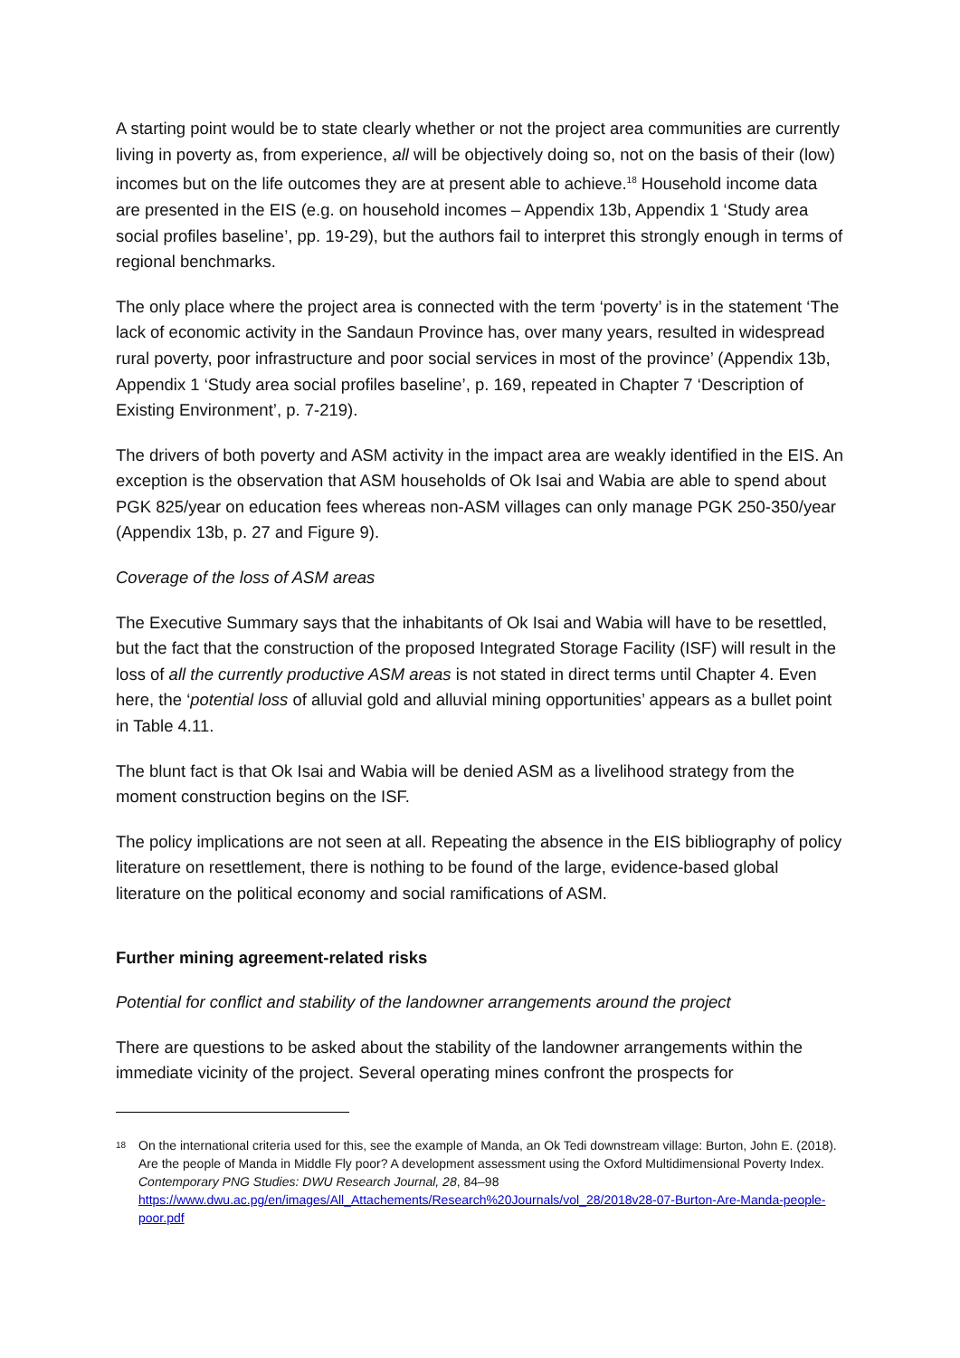A starting point would be to state clearly whether or not the project area communities are currently living in poverty as, from experience, all will be objectively doing so, not on the basis of their (low) incomes but on the life outcomes they are at present able to achieve.<sup>18</sup> Household income data are presented in the EIS (e.g. on household incomes – Appendix 13b, Appendix 1 ‘Study area social profiles baseline’, pp. 19-29), but the authors fail to interpret this strongly enough in terms of regional benchmarks.
The only place where the project area is connected with the term ‘poverty’ is in the statement ‘The lack of economic activity in the Sandaun Province has, over many years, resulted in widespread rural poverty, poor infrastructure and poor social services in most of the province’ (Appendix 13b, Appendix 1 ‘Study area social profiles baseline’, p. 169, repeated in Chapter 7 ‘Description of Existing Environment’, p. 7-219).
The drivers of both poverty and ASM activity in the impact area are weakly identified in the EIS. An exception is the observation that ASM households of Ok Isai and Wabia are able to spend about PGK 825/year on education fees whereas non-ASM villages can only manage PGK 250-350/year (Appendix 13b, p. 27 and Figure 9).
Coverage of the loss of ASM areas
The Executive Summary says that the inhabitants of Ok Isai and Wabia will have to be resettled, but the fact that the construction of the proposed Integrated Storage Facility (ISF) will result in the loss of all the currently productive ASM areas is not stated in direct terms until Chapter 4. Even here, the ‘potential loss of alluvial gold and alluvial mining opportunities’ appears as a bullet point in Table 4.11.
The blunt fact is that Ok Isai and Wabia will be denied ASM as a livelihood strategy from the moment construction begins on the ISF.
The policy implications are not seen at all. Repeating the absence in the EIS bibliography of policy literature on resettlement, there is nothing to be found of the large, evidence-based global literature on the political economy and social ramifications of ASM.
Further mining agreement-related risks
Potential for conflict and stability of the landowner arrangements around the project
There are questions to be asked about the stability of the landowner arrangements within the immediate vicinity of the project. Several operating mines confront the prospects for
<sup>18</sup>
On the international criteria used for this, see the example of Manda, an Ok Tedi downstream village: Burton, John E. (2018). Are the people of Manda in Middle Fly poor? A development assessment using the Oxford Multidimensional Poverty Index. Contemporary PNG Studies: DWU Research Journal, 28, 84–98 https://www.dwu.ac.pg/en/images/All_Attachements/Research%20Journals/vol_28/2018v28-07-Burton-Are-Manda-people-poor.pdf